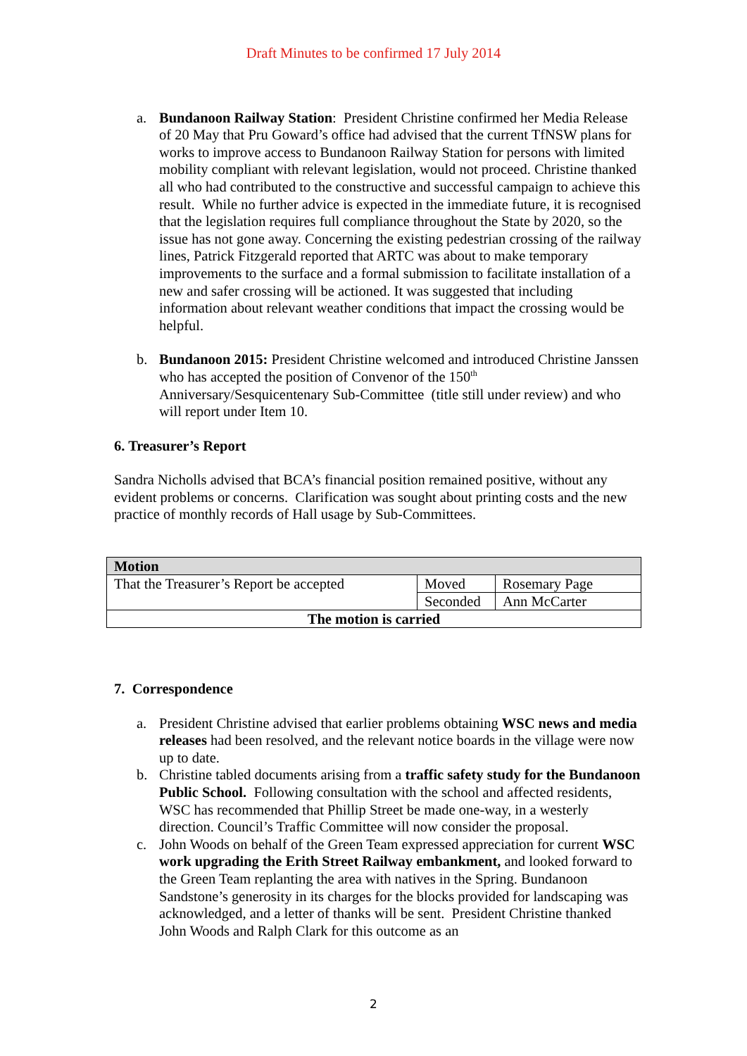Draft Minutes to be confirmed 17 July 2014
a. Bundanoon Railway Station: President Christine confirmed her Media Release of 20 May that Pru Goward’s office had advised that the current TfNSW plans for works to improve access to Bundanoon Railway Station for persons with limited mobility compliant with relevant legislation, would not proceed. Christine thanked all who had contributed to the constructive and successful campaign to achieve this result. While no further advice is expected in the immediate future, it is recognised that the legislation requires full compliance throughout the State by 2020, so the issue has not gone away. Concerning the existing pedestrian crossing of the railway lines, Patrick Fitzgerald reported that ARTC was about to make temporary improvements to the surface and a formal submission to facilitate installation of a new and safer crossing will be actioned. It was suggested that including information about relevant weather conditions that impact the crossing would be helpful.
b. Bundanoon 2015: President Christine welcomed and introduced Christine Janssen who has accepted the position of Convenor of the 150<sup>th</sup> Anniversary/Sesquicentenary Sub-Committee (title still under review) and who will report under Item 10.
6. Treasurer’s Report
Sandra Nicholls advised that BCA’s financial position remained positive, without any evident problems or concerns. Clarification was sought about printing costs and the new practice of monthly records of Hall usage by Sub-Committees.
| Motion | | |
| That the Treasurer’s Report be accepted | Moved | Rosemary Page |
| | Seconded | Ann McCarter |
| The motion is carried | | |
7. Correspondence
a. President Christine advised that earlier problems obtaining WSC news and media releases had been resolved, and the relevant notice boards in the village were now up to date.
b. Christine tabled documents arising from a traffic safety study for the Bundanoon Public School. Following consultation with the school and affected residents, WSC has recommended that Phillip Street be made one-way, in a westerly direction. Council’s Traffic Committee will now consider the proposal.
c. John Woods on behalf of the Green Team expressed appreciation for current WSC work upgrading the Erith Street Railway embankment, and looked forward to the Green Team replanting the area with natives in the Spring. Bundanoon Sandstone’s generosity in its charges for the blocks provided for landscaping was acknowledged, and a letter of thanks will be sent. President Christine thanked John Woods and Ralph Clark for this outcome as an
2